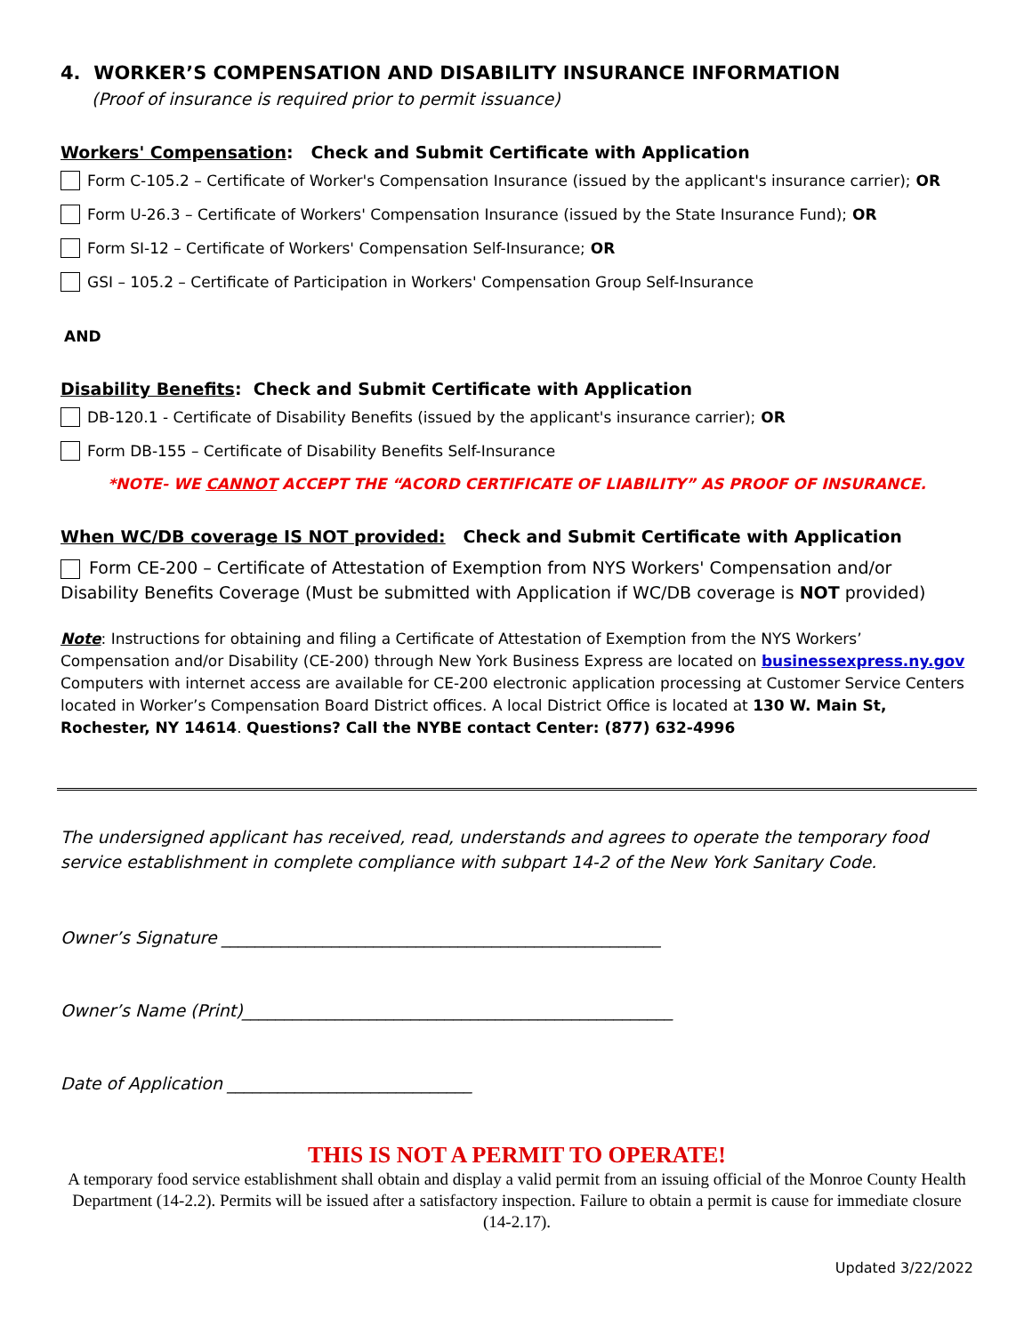4. WORKER’S COMPENSATION AND DISABILITY INSURANCE INFORMATION
(Proof of insurance is required prior to permit issuance)
Workers' Compensation: Check and Submit Certificate with Application
Form C-105.2 – Certificate of Worker's Compensation Insurance (issued by the applicant's insurance carrier); OR
Form U-26.3 – Certificate of Workers' Compensation Insurance (issued by the State Insurance Fund); OR
Form SI-12 – Certificate of Workers' Compensation Self-Insurance; OR
GSI – 105.2 – Certificate of Participation in Workers' Compensation Group Self-Insurance
AND
Disability Benefits: Check and Submit Certificate with Application
DB-120.1 - Certificate of Disability Benefits (issued by the applicant's insurance carrier); OR
Form DB-155 – Certificate of Disability Benefits Self-Insurance
*NOTE- WE CANNOT ACCEPT THE “ACORD CERTIFICATE OF LIABILITY” AS PROOF OF INSURANCE.
When WC/DB coverage IS NOT provided: Check and Submit Certificate with Application
Form CE-200 – Certificate of Attestation of Exemption from NYS Workers' Compensation and/or Disability Benefits Coverage (Must be submitted with Application if WC/DB coverage is NOT provided)
Note: Instructions for obtaining and filing a Certificate of Attestation of Exemption from the NYS Workers’ Compensation and/or Disability (CE-200) through New York Business Express are located on businessexpress.ny.gov Computers with internet access are available for CE-200 electronic application processing at Customer Service Centers located in Worker’s Compensation Board District offices. A local District Office is located at 130 W. Main St, Rochester, NY 14614. Questions? Call the NYBE contact Center: (877) 632-4996
The undersigned applicant has received, read, understands and agrees to operate the temporary food service establishment in complete compliance with subpart 14-2 of the New York Sanitary Code.
Owner’s Signature ____________________________________________________
Owner’s Name (Print)___________________________________________________
Date of Application _____________________________
THIS IS NOT A PERMIT TO OPERATE!
A temporary food service establishment shall obtain and display a valid permit from an issuing official of the Monroe County Health Department (14-2.2). Permits will be issued after a satisfactory inspection. Failure to obtain a permit is cause for immediate closure (14-2.17).
Updated 3/22/2022